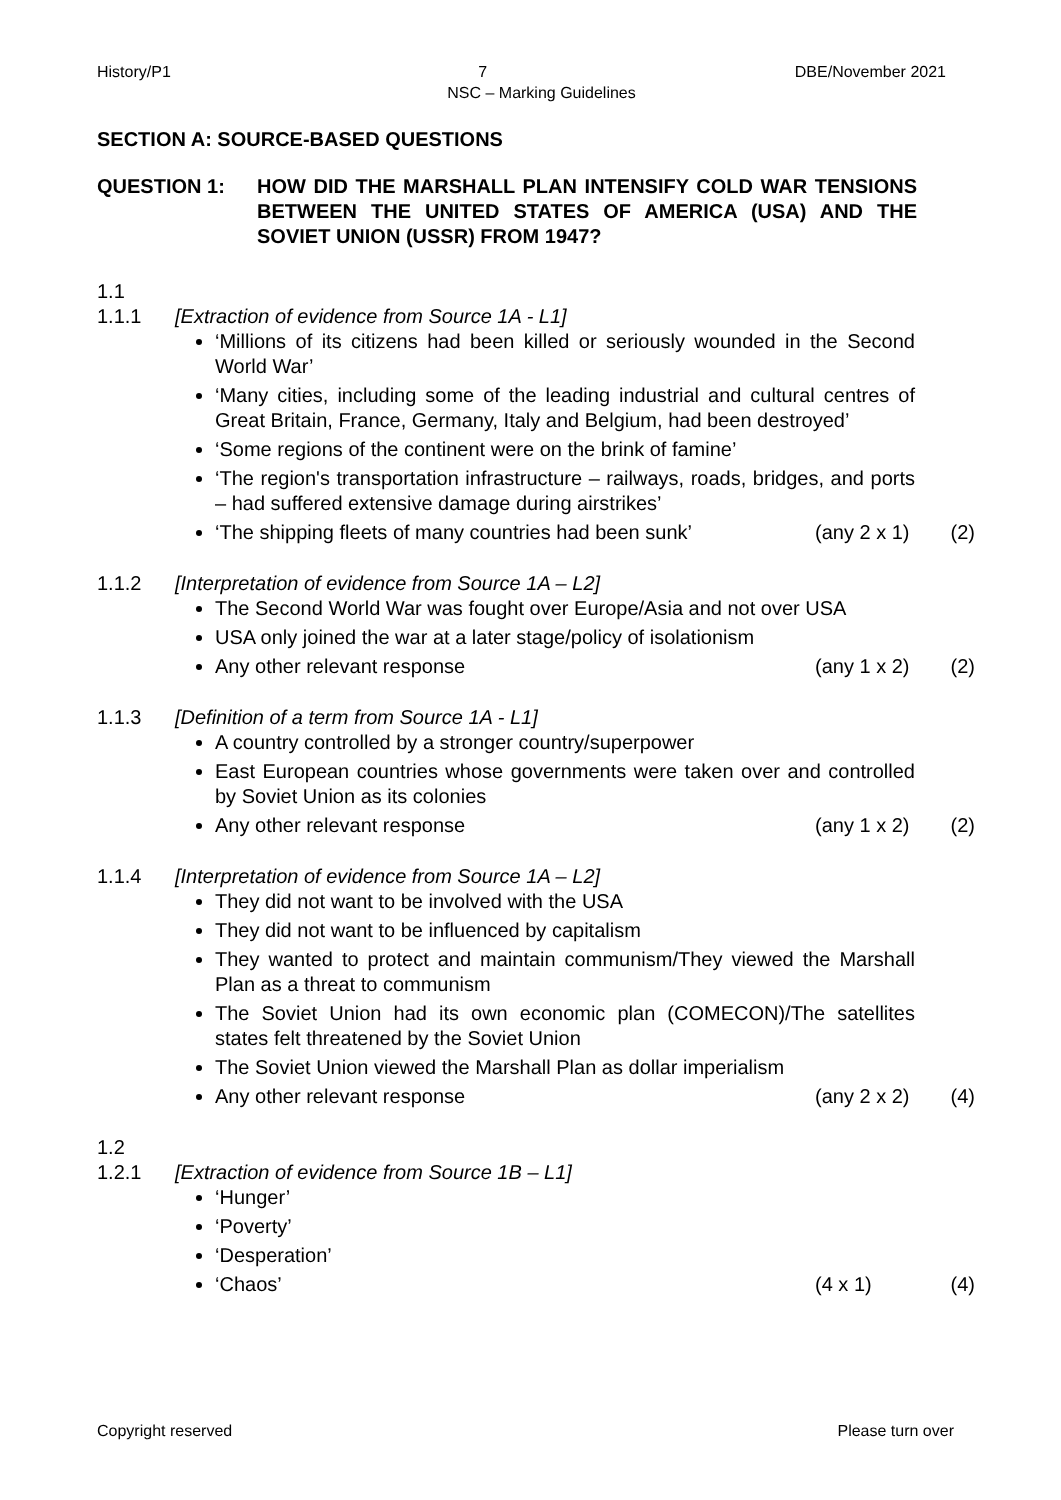History/P1 7 DBE/November 2021
NSC – Marking Guidelines
SECTION A: SOURCE-BASED QUESTIONS
QUESTION 1: HOW DID THE MARSHALL PLAN INTENSIFY COLD WAR TENSIONS BETWEEN THE UNITED STATES OF AMERICA (USA) AND THE SOVIET UNION (USSR) FROM 1947?
1.1
1.1.1 [Extraction of evidence from Source 1A - L1]
‘Millions of its citizens had been killed or seriously wounded in the Second World War’
‘Many cities, including some of the leading industrial and cultural centres of Great Britain, France, Germany, Italy and Belgium, had been destroyed’
‘Some regions of the continent were on the brink of famine’
‘The region's transportation infrastructure – railways, roads, bridges, and ports – had suffered extensive damage during airstrikes’
‘The shipping fleets of many countries had been sunk’ (any 2 x 1) (2)
1.1.2 [Interpretation of evidence from Source 1A – L2]
The Second World War was fought over Europe/Asia and not over USA
USA only joined the war at a later stage/policy of isolationism
Any other relevant response (any 1 x 2) (2)
1.1.3 [Definition of a term from Source 1A - L1]
A country controlled by a stronger country/superpower
East European countries whose governments were taken over and controlled by Soviet Union as its colonies
Any other relevant response (any 1 x 2) (2)
1.1.4 [Interpretation of evidence from Source 1A – L2]
They did not want to be involved with the USA
They did not want to be influenced by capitalism
They wanted to protect and maintain communism/They viewed the Marshall Plan as a threat to communism
The Soviet Union had its own economic plan (COMECON)/The satellites states felt threatened by the Soviet Union
The Soviet Union viewed the Marshall Plan as dollar imperialism
Any other relevant response (any 2 x 2) (4)
1.2
1.2.1 [Extraction of evidence from Source 1B – L1]
‘Hunger’
‘Poverty’
‘Desperation’
‘Chaos’ (4 x 1) (4)
Copyright reserved Please turn over